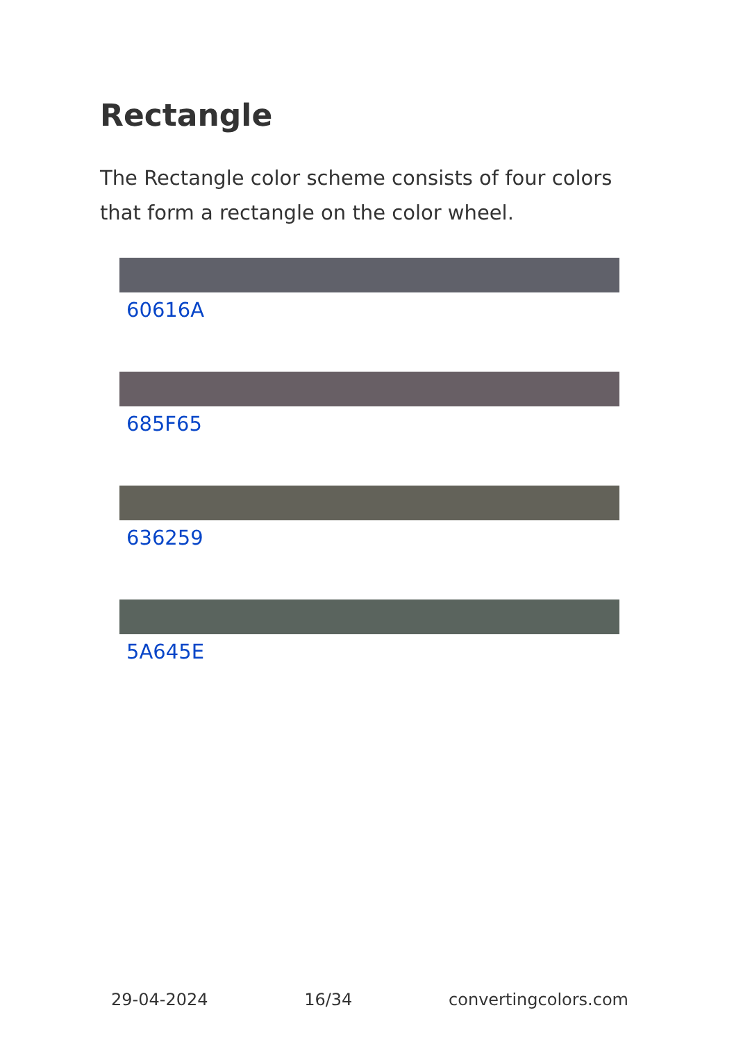Rectangle
The Rectangle color scheme consists of four colors that form a rectangle on the color wheel.
60616A
685F65
636259
5A645E
29-04-2024 16/34 convertingcolors.com